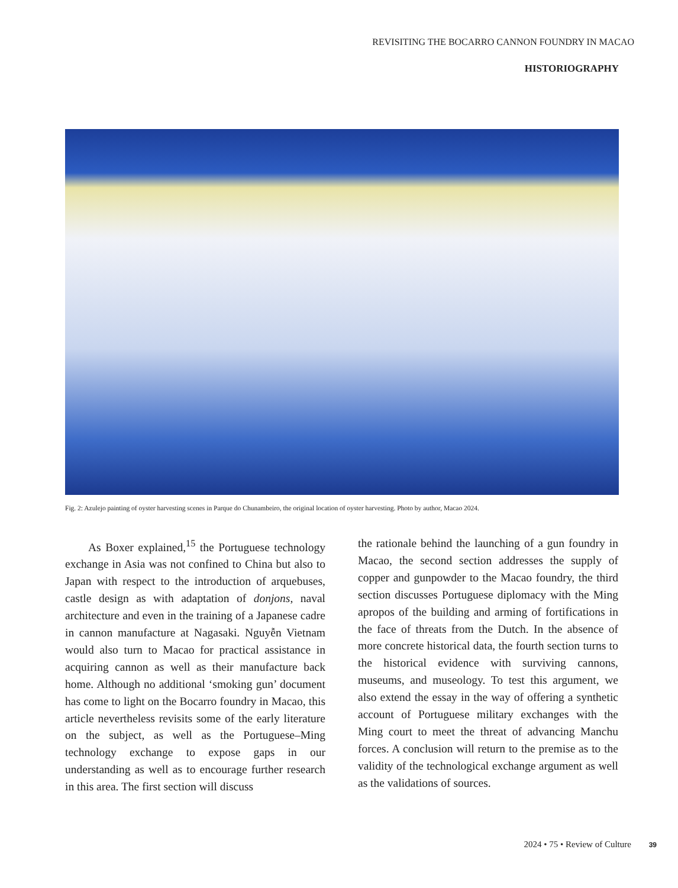REVISITING THE BOCARRO CANNON FOUNDRY IN MACAO
HISTORIOGRAPHY
Fig. 2: Azulejo painting of oyster harvesting scenes in Parque do Chunambeiro, the original location of oyster harvesting. Photo by author, Macao 2024.
  As Boxer explained,<sup>15</sup> the Portuguese technology exchange in Asia was not confined to China but also to Japan with respect to the introduction of arquebuses, castle design as with adaptation of donjons, naval architecture and even in the training of a Japanese cadre in cannon manufacture at Nagasaki. Nguyễn Vietnam would also turn to Macao for practical assistance in acquiring cannon as well as their manufacture back home. Although no additional ‘smoking gun’ document has come to light on the Bocarro foundry in Macao, this article nevertheless revisits some of the early literature on the subject, as well as the Portuguese–Ming technology exchange to expose gaps in our understanding as well as to encourage further research in this area. The first section will discuss
the rationale behind the launching of a gun foundry in Macao, the second section addresses the supply of copper and gunpowder to the Macao foundry, the third section discusses Portuguese diplomacy with the Ming apropos of the building and arming of fortifications in the face of threats from the Dutch. In the absence of more concrete historical data, the fourth section turns to the historical evidence with surviving cannons, museums, and museology. To test this argument, we also extend the essay in the way of offering a synthetic account of Portuguese military exchanges with the Ming court to meet the threat of advancing Manchu forces. A conclusion will return to the premise as to the validity of the technological exchange argument as well as the validations of sources.
2024 • 75 • Review of Culture 39